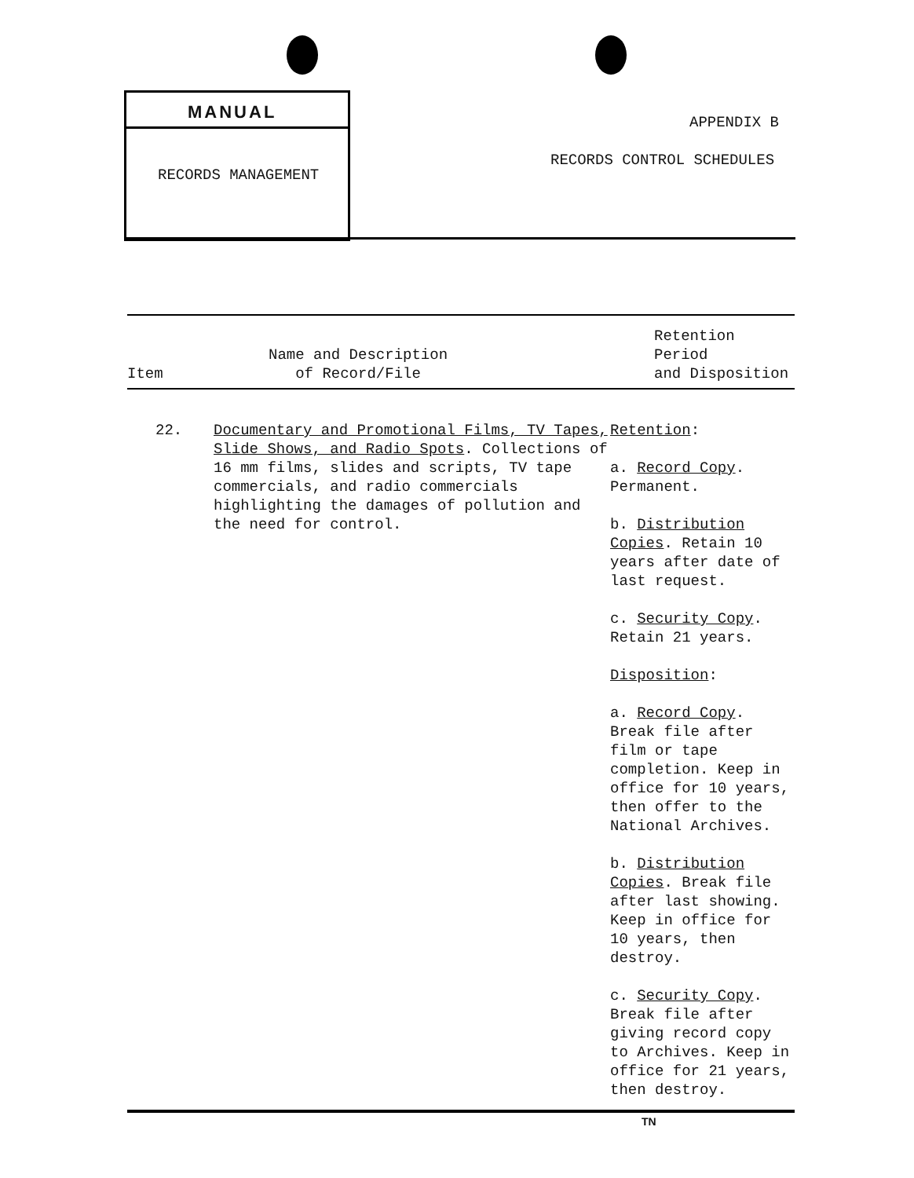MANUAL
RECORDS MANAGEMENT
APPENDIX B
RECORDS CONTROL SCHEDULES
| Item | Name and Description of Record/File | Retention Period and Disposition |
| --- | --- | --- |
| 22. | Documentary and Promotional Films, TV Tapes, Slide Shows, and Radio Spots . Collections of 16 mm films, slides and scripts, TV tape commercials, and radio commercials highlighting the damages of pollution and the need for control. | Retention : a. Record Copy . Permanent. b. Distribution Copies . Retain 10 years after date of last request. c. Security Copy . Retain 21 years. Disposition : a. Record Copy . Break file after film or tape completion. Keep in office for 10 years, then offer to the National Archives. b. Distribution Copies . Break file after last showing. Keep in office for 10 years, then destroy. c. Security Copy . Break file after giving record copy to Archives. Keep in office for 21 years, then destroy. |
TN